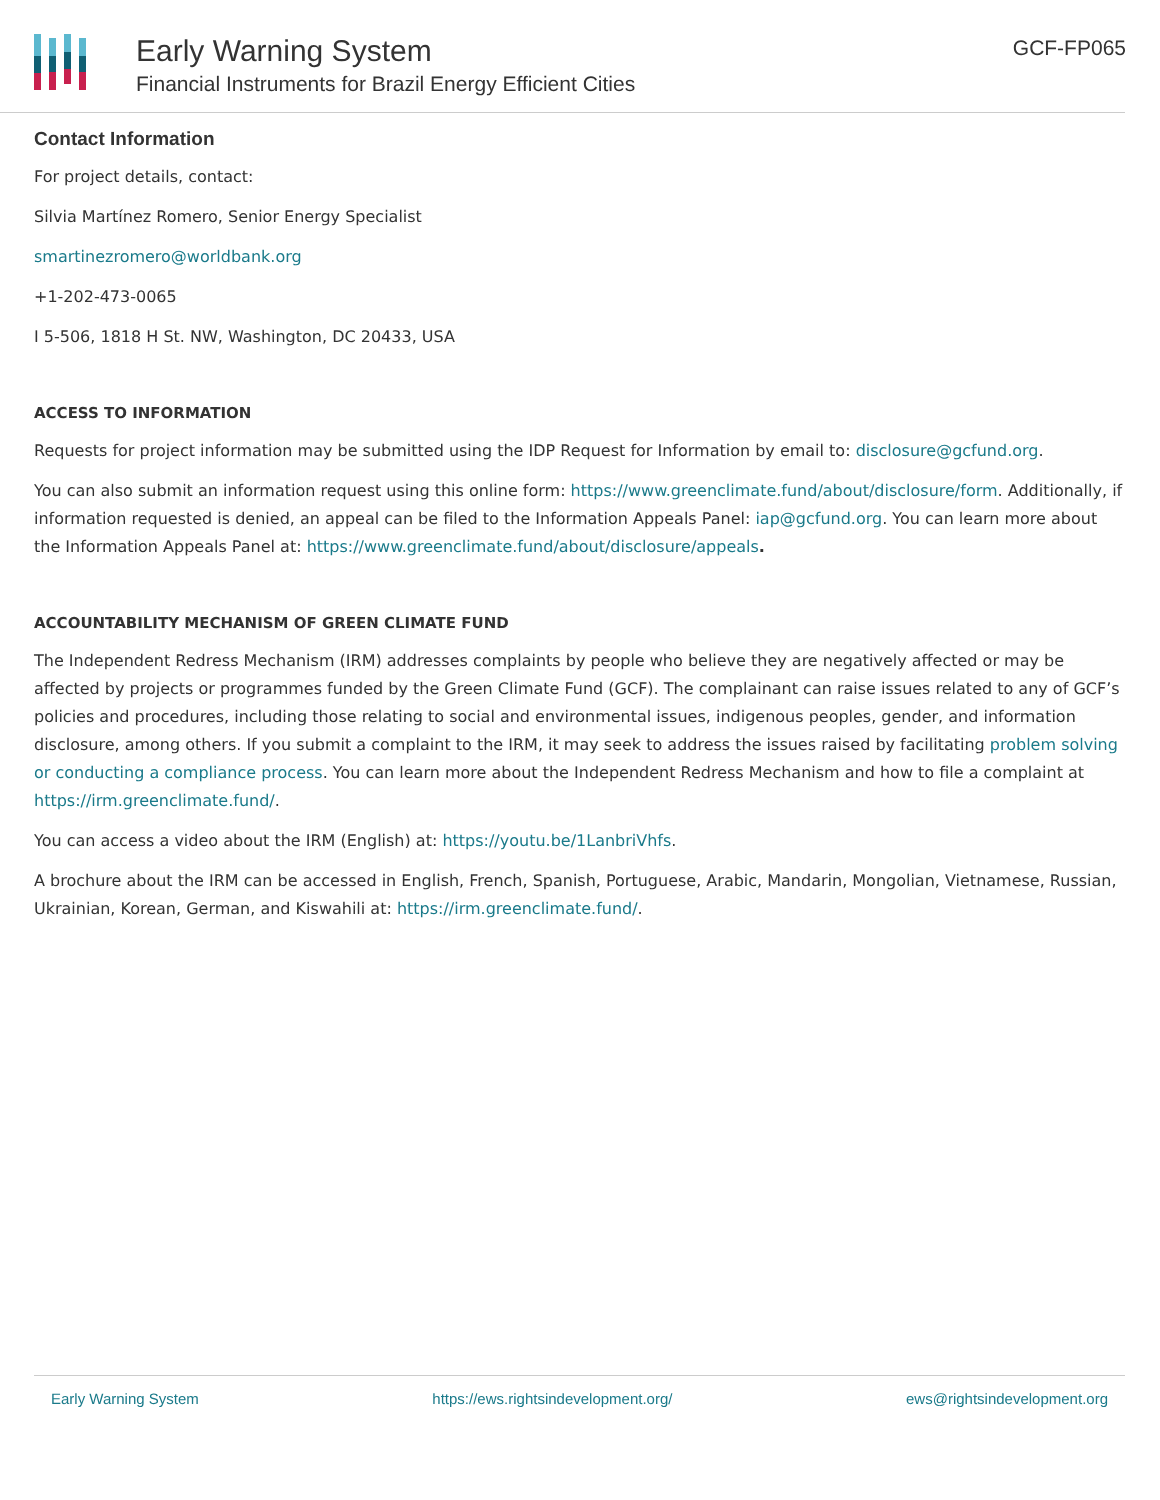Early Warning System
Financial Instruments for Brazil Energy Efficient Cities
GCF-FP065
Contact Information
For project details, contact:
Silvia Martínez Romero, Senior Energy Specialist
smartinezromero@worldbank.org
+1-202-473-0065
I 5-506, 1818 H St. NW, Washington, DC 20433, USA
ACCESS TO INFORMATION
Requests for project information may be submitted using the IDP Request for Information by email to: disclosure@gcfund.org.
You can also submit an information request using this online form: https://www.greenclimate.fund/about/disclosure/form. Additionally, if information requested is denied, an appeal can be filed to the Information Appeals Panel: iap@gcfund.org. You can learn more about the Information Appeals Panel at: https://www.greenclimate.fund/about/disclosure/appeals.
ACCOUNTABILITY MECHANISM OF GREEN CLIMATE FUND
The Independent Redress Mechanism (IRM) addresses complaints by people who believe they are negatively affected or may be affected by projects or programmes funded by the Green Climate Fund (GCF). The complainant can raise issues related to any of GCF’s policies and procedures, including those relating to social and environmental issues, indigenous peoples, gender, and information disclosure, among others. If you submit a complaint to the IRM, it may seek to address the issues raised by facilitating problem solving or conducting a compliance process. You can learn more about the Independent Redress Mechanism and how to file a complaint at https://irm.greenclimate.fund/.
You can access a video about the IRM (English) at: https://youtu.be/1LanbriVhfs.
A brochure about the IRM can be accessed in English, French, Spanish, Portuguese, Arabic, Mandarin, Mongolian, Vietnamese, Russian, Ukrainian, Korean, German, and Kiswahili at: https://irm.greenclimate.fund/.
Early Warning System https://ews.rightsindevelopment.org/ ews@rightsindevelopment.org